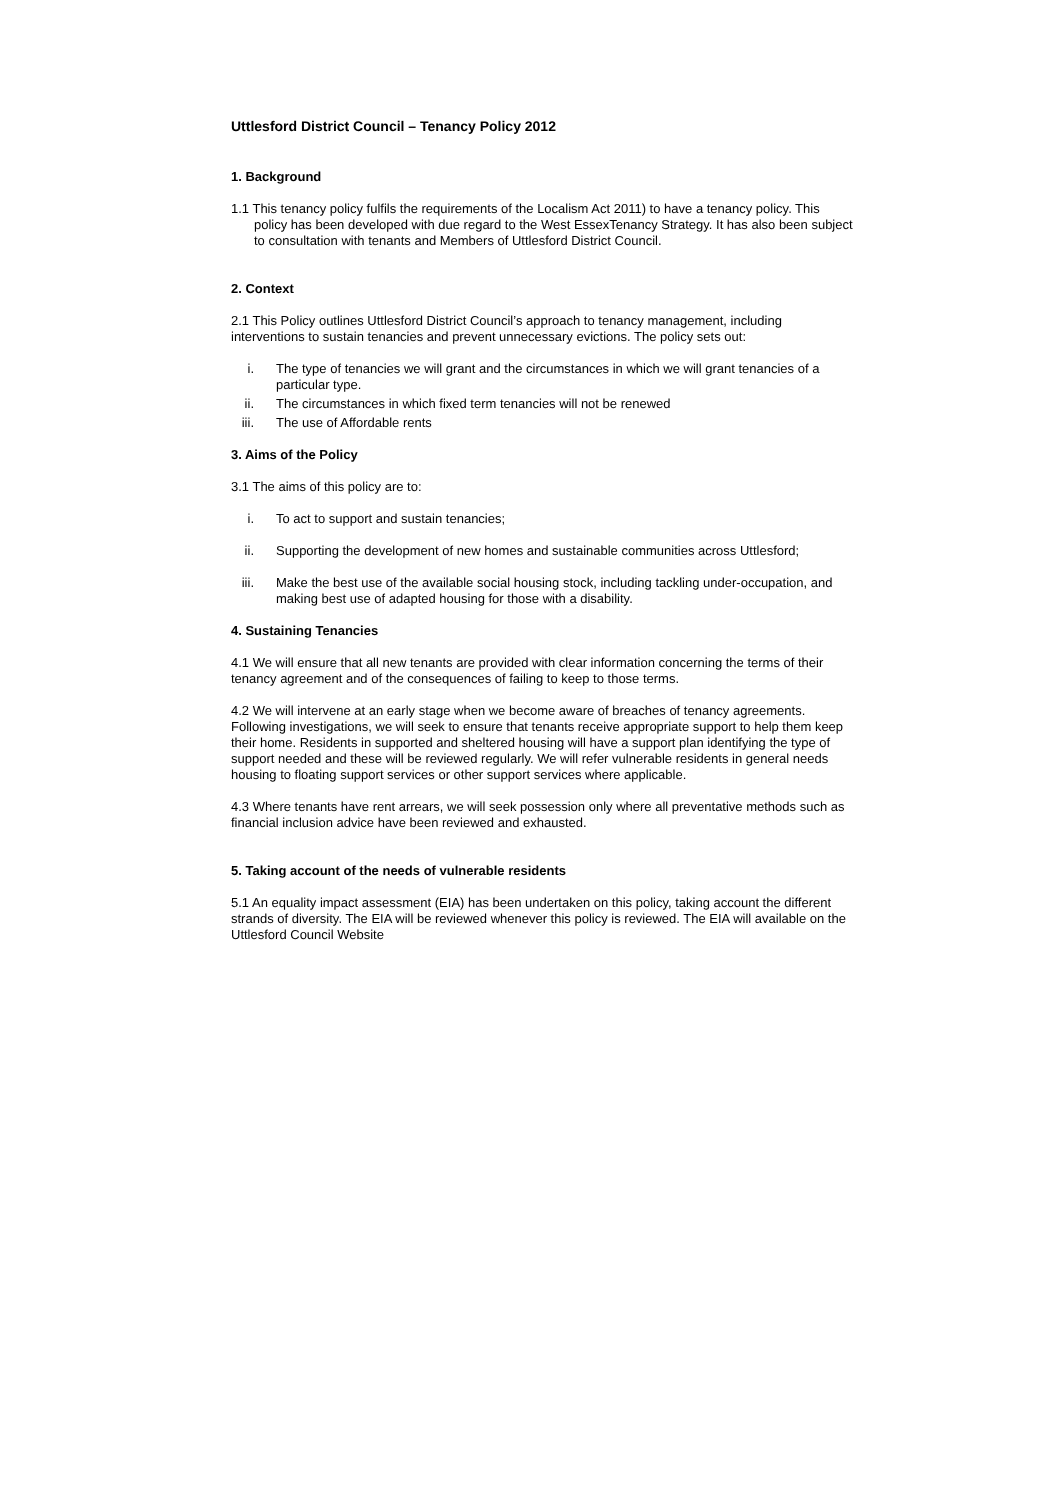Uttlesford District Council – Tenancy Policy 2012
1. Background
1.1 This tenancy policy fulfils the requirements of the Localism Act 2011) to have a tenancy policy. This policy has been developed with due regard to the West EssexTenancy Strategy. It has also been subject to consultation with tenants and Members of Uttlesford District Council.
2. Context
2.1 This Policy outlines Uttlesford District Council’s approach to tenancy management, including interventions to sustain tenancies and prevent unnecessary evictions. The policy sets out:
i. The type of tenancies we will grant and the circumstances in which we will grant tenancies of a particular type.
ii. The circumstances in which fixed term tenancies will not be renewed
iii. The use of Affordable rents
3. Aims of the Policy
3.1 The aims of this policy are to:
i. To act to support and sustain tenancies;
ii. Supporting the development of new homes and sustainable communities across Uttlesford;
iii. Make the best use of the available social housing stock, including tackling under-occupation, and making best use of adapted housing for those with a disability.
4. Sustaining Tenancies
4.1 We will ensure that all new tenants are provided with clear information concerning the terms of their tenancy agreement and of the consequences of failing to keep to those terms.
4.2 We will intervene at an early stage when we become aware of breaches of tenancy agreements. Following investigations, we will seek to ensure that tenants receive appropriate support to help them keep their home. Residents in supported and sheltered housing will have a support plan identifying the type of support needed and these will be reviewed regularly. We will refer vulnerable residents in general needs housing to floating support services or other support services where applicable.
4.3 Where tenants have rent arrears, we will seek possession only where all preventative methods such as financial inclusion advice have been reviewed and exhausted.
5. Taking account of the needs of vulnerable residents
5.1 An equality impact assessment (EIA) has been undertaken on this policy, taking account the different strands of diversity. The EIA will be reviewed whenever this policy is reviewed. The EIA will available on the Uttlesford Council Website